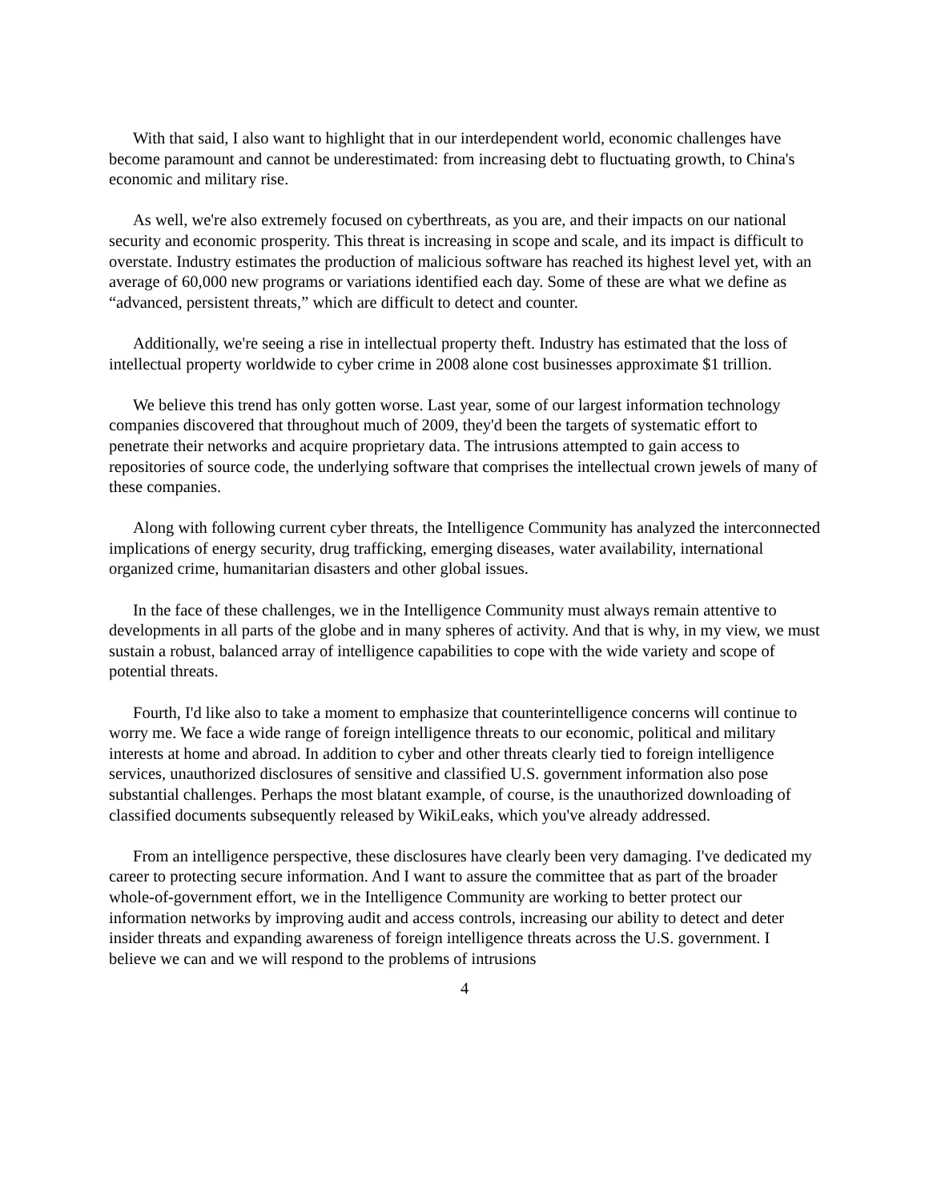With that said, I also want to highlight that in our interdependent world, economic challenges have become paramount and cannot be underestimated: from increasing debt to fluctuating growth, to China's economic and military rise.
As well, we're also extremely focused on cyberthreats, as you are, and their impacts on our national security and economic prosperity. This threat is increasing in scope and scale, and its impact is difficult to overstate. Industry estimates the production of malicious software has reached its highest level yet, with an average of 60,000 new programs or variations identified each day. Some of these are what we define as “advanced, persistent threats,” which are difficult to detect and counter.
Additionally, we're seeing a rise in intellectual property theft. Industry has estimated that the loss of intellectual property worldwide to cyber crime in 2008 alone cost businesses approximate $1 trillion.
We believe this trend has only gotten worse. Last year, some of our largest information technology companies discovered that throughout much of 2009, they'd been the targets of systematic effort to penetrate their networks and acquire proprietary data. The intrusions attempted to gain access to repositories of source code, the underlying software that comprises the intellectual crown jewels of many of these companies.
Along with following current cyber threats, the Intelligence Community has analyzed the interconnected implications of energy security, drug trafficking, emerging diseases, water availability, international organized crime, humanitarian disasters and other global issues.
In the face of these challenges, we in the Intelligence Community must always remain attentive to developments in all parts of the globe and in many spheres of activity. And that is why, in my view, we must sustain a robust, balanced array of intelligence capabilities to cope with the wide variety and scope of potential threats.
Fourth, I'd like also to take a moment to emphasize that counterintelligence concerns will continue to worry me. We face a wide range of foreign intelligence threats to our economic, political and military interests at home and abroad. In addition to cyber and other threats clearly tied to foreign intelligence services, unauthorized disclosures of sensitive and classified U.S. government information also pose substantial challenges. Perhaps the most blatant example, of course, is the unauthorized downloading of classified documents subsequently released by WikiLeaks, which you've already addressed.
From an intelligence perspective, these disclosures have clearly been very damaging. I've dedicated my career to protecting secure information. And I want to assure the committee that as part of the broader whole-of-government effort, we in the Intelligence Community are working to better protect our information networks by improving audit and access controls, increasing our ability to detect and deter insider threats and expanding awareness of foreign intelligence threats across the U.S. government. I believe we can and we will respond to the problems of intrusions
4